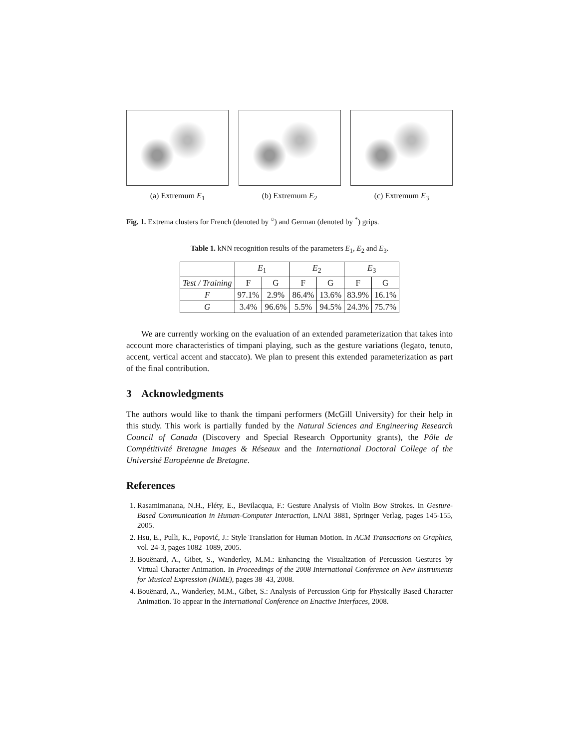(a) Extremum E<sub>1</sub> (b) Extremum E<sub>2</sub> (c) Extremum E<sub>3</sub>
Fig. 1. Extrema clusters for French (denoted by <sup>○</sup>) and German (denoted by <sup>*</sup>) grips.
Table 1. kNN recognition results of the parameters E<sub>1</sub>, E<sub>2</sub> and E<sub>3</sub>.
| | E<sub>1</sub> | | E<sub>2</sub> | | E<sub>3</sub> | |
| --- | --- | --- | --- | --- | --- | --- |
| Test / Training | F | G | F | G | F | G |
| F | 97.1% | 2.9% | 86.4% | 13.6% | 83.9% | 16.1% |
| G | 3.4% | 96.6% | 5.5% | 94.5% | 24.3% | 75.7% |
We are currently working on the evaluation of an extended parameterization that takes into account more characteristics of timpani playing, such as the gesture variations (legato, tenuto, accent, vertical accent and staccato). We plan to present this extended parameterization as part of the final contribution.
3 Acknowledgments
The authors would like to thank the timpani performers (McGill University) for their help in this study. This work is partially funded by the Natural Sciences and Engineering Research Council of Canada (Discovery and Special Research Opportunity grants), the Pôle de Compétitivité Bretagne Images & Réseaux and the International Doctoral College of the Université Européenne de Bretagne.
References
1. Rasamimanana, N.H., Fléty, E., Bevilacqua, F.: Gesture Analysis of Violin Bow Strokes. In Gesture-Based Communication in Human-Computer Interaction, LNAI 3881, Springer Verlag, pages 145-155, 2005.
2. Hsu, E., Pulli, K., Popović, J.: Style Translation for Human Motion. In ACM Transactions on Graphics, vol. 24-3, pages 1082–1089, 2005.
3. Bouënard, A., Gibet, S., Wanderley, M.M.: Enhancing the Visualization of Percussion Gestures by Virtual Character Animation. In Proceedings of the 2008 International Conference on New Instruments for Musical Expression (NIME), pages 38–43, 2008.
4. Bouënard, A., Wanderley, M.M., Gibet, S.: Analysis of Percussion Grip for Physically Based Character Animation. To appear in the International Conference on Enactive Interfaces, 2008.